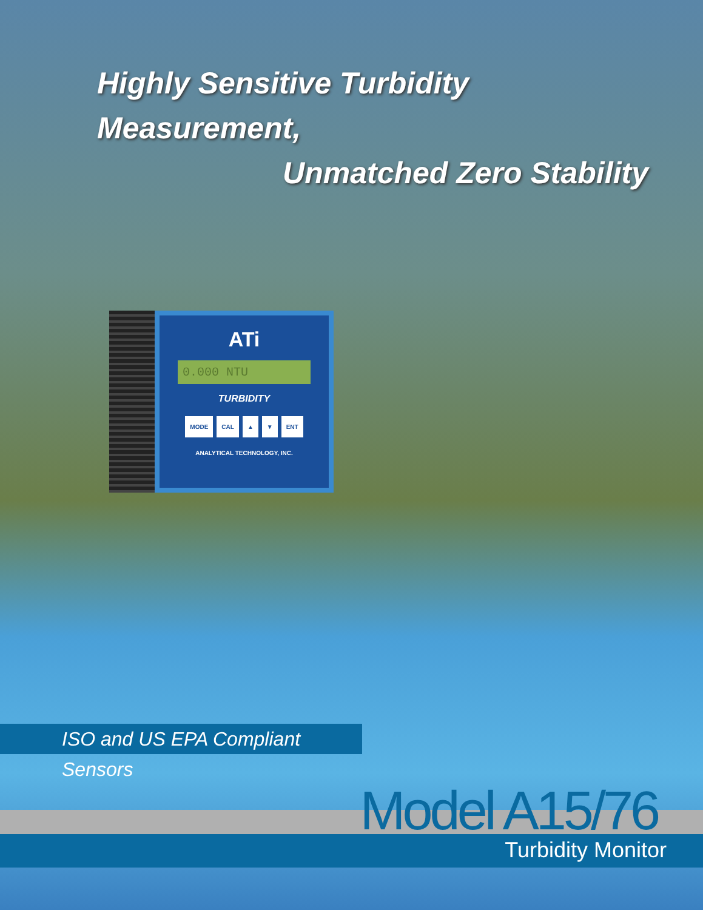Highly Sensitive Turbidity Measurement,
Unmatched Zero Stability
ATi
0.000 NTU
TURBIDITY
MODE CAL ▲ ▼ ENT
ANALYTICAL TECHNOLOGY, INC.
ISO and US EPA Compliant Sensors
Model A15/76
Turbidity Monitor